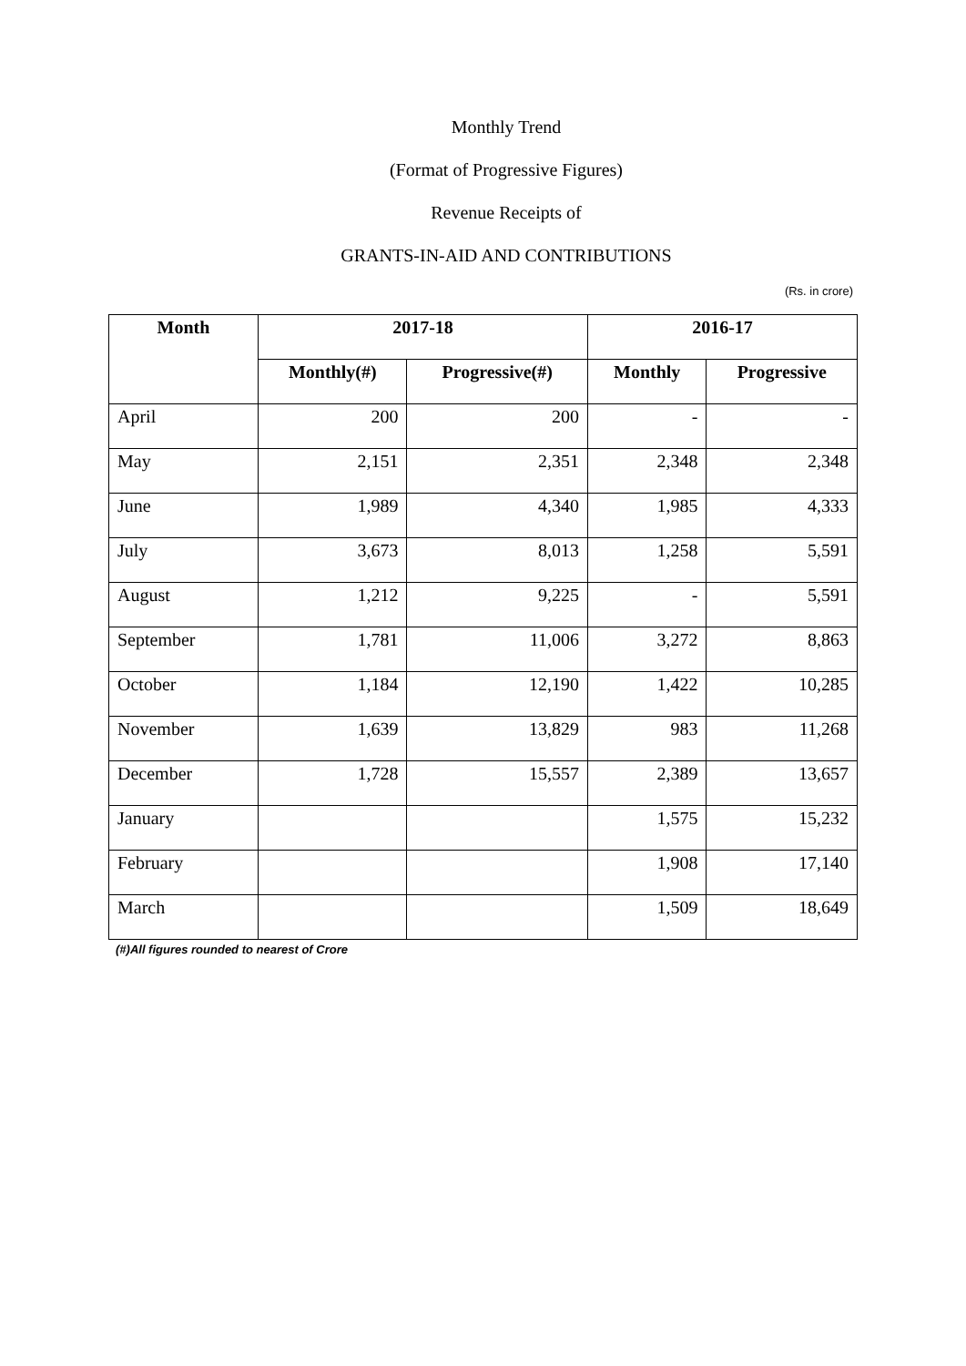Monthly Trend
(Format of Progressive Figures)
Revenue Receipts of
GRANTS-IN-AID AND CONTRIBUTIONS
(Rs. in crore)
| Month | 2017-18 | | 2016-17 | |
| --- | --- | --- | --- | --- |
| | Monthly(#) | Progressive(#) | Monthly | Progressive |
| April | 200 | 200 | - | - |
| May | 2,151 | 2,351 | 2,348 | 2,348 |
| June | 1,989 | 4,340 | 1,985 | 4,333 |
| July | 3,673 | 8,013 | 1,258 | 5,591 |
| August | 1,212 | 9,225 | - | 5,591 |
| September | 1,781 | 11,006 | 3,272 | 8,863 |
| October | 1,184 | 12,190 | 1,422 | 10,285 |
| November | 1,639 | 13,829 | 983 | 11,268 |
| December | 1,728 | 15,557 | 2,389 | 13,657 |
| January | | | 1,575 | 15,232 |
| February | | | 1,908 | 17,140 |
| March | | | 1,509 | 18,649 |
(#)All figures rounded to nearest of Crore